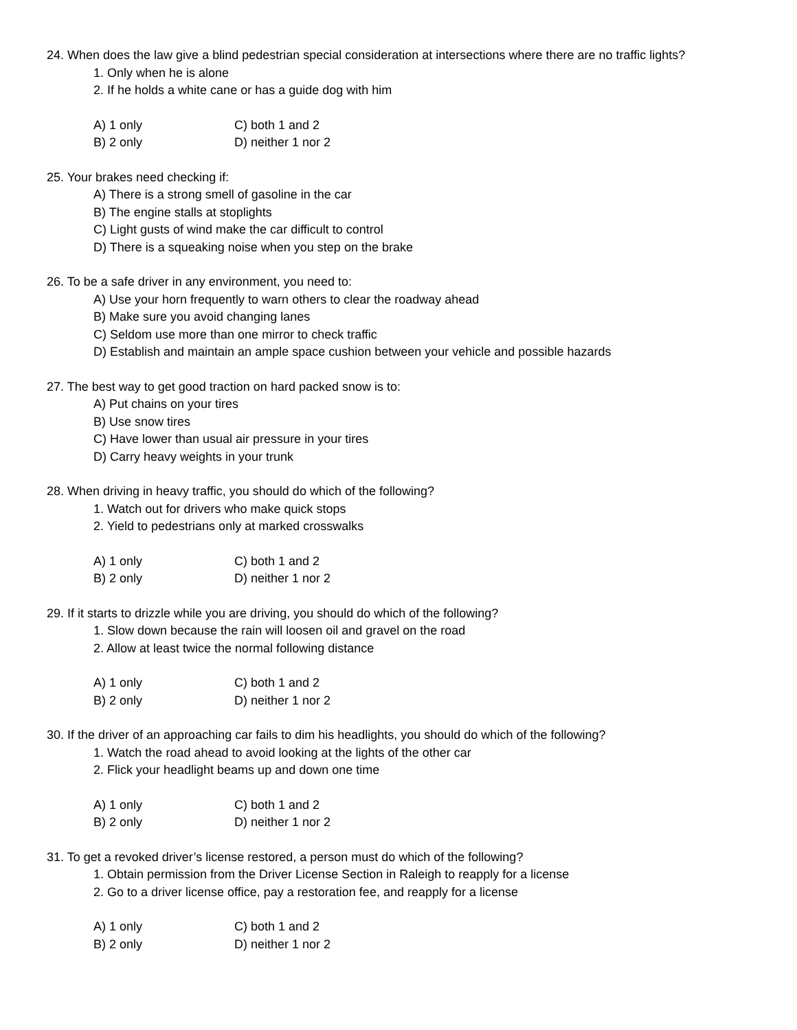24. When does the law give a blind pedestrian special consideration at intersections where there are no traffic lights?
1. Only when he is alone
2. If he holds a white cane or has a guide dog with him
A) 1 only C) both 1 and 2
B) 2 only D) neither 1 nor 2
25. Your brakes need checking if:
A) There is a strong smell of gasoline in the car
B) The engine stalls at stoplights
C) Light gusts of wind make the car difficult to control
D) There is a squeaking noise when you step on the brake
26. To be a safe driver in any environment, you need to:
A) Use your horn frequently to warn others to clear the roadway ahead
B) Make sure you avoid changing lanes
C) Seldom use more than one mirror to check traffic
D) Establish and maintain an ample space cushion between your vehicle and possible hazards
27. The best way to get good traction on hard packed snow is to:
A) Put chains on your tires
B) Use snow tires
C) Have lower than usual air pressure in your tires
D) Carry heavy weights in your trunk
28. When driving in heavy traffic, you should do which of the following?
1. Watch out for drivers who make quick stops
2. Yield to pedestrians only at marked crosswalks
A) 1 only C) both 1 and 2
B) 2 only D) neither 1 nor 2
29. If it starts to drizzle while you are driving, you should do which of the following?
1. Slow down because the rain will loosen oil and gravel on the road
2. Allow at least twice the normal following distance
A) 1 only C) both 1 and 2
B) 2 only D) neither 1 nor 2
30. If the driver of an approaching car fails to dim his headlights, you should do which of the following?
1. Watch the road ahead to avoid looking at the lights of the other car
2. Flick your headlight beams up and down one time
A) 1 only C) both 1 and 2
B) 2 only D) neither 1 nor 2
31. To get a revoked driver’s license restored, a person must do which of the following?
1. Obtain permission from the Driver License Section in Raleigh to reapply for a license
2. Go to a driver license office, pay a restoration fee, and reapply for a license
A) 1 only C) both 1 and 2
B) 2 only D) neither 1 nor 2